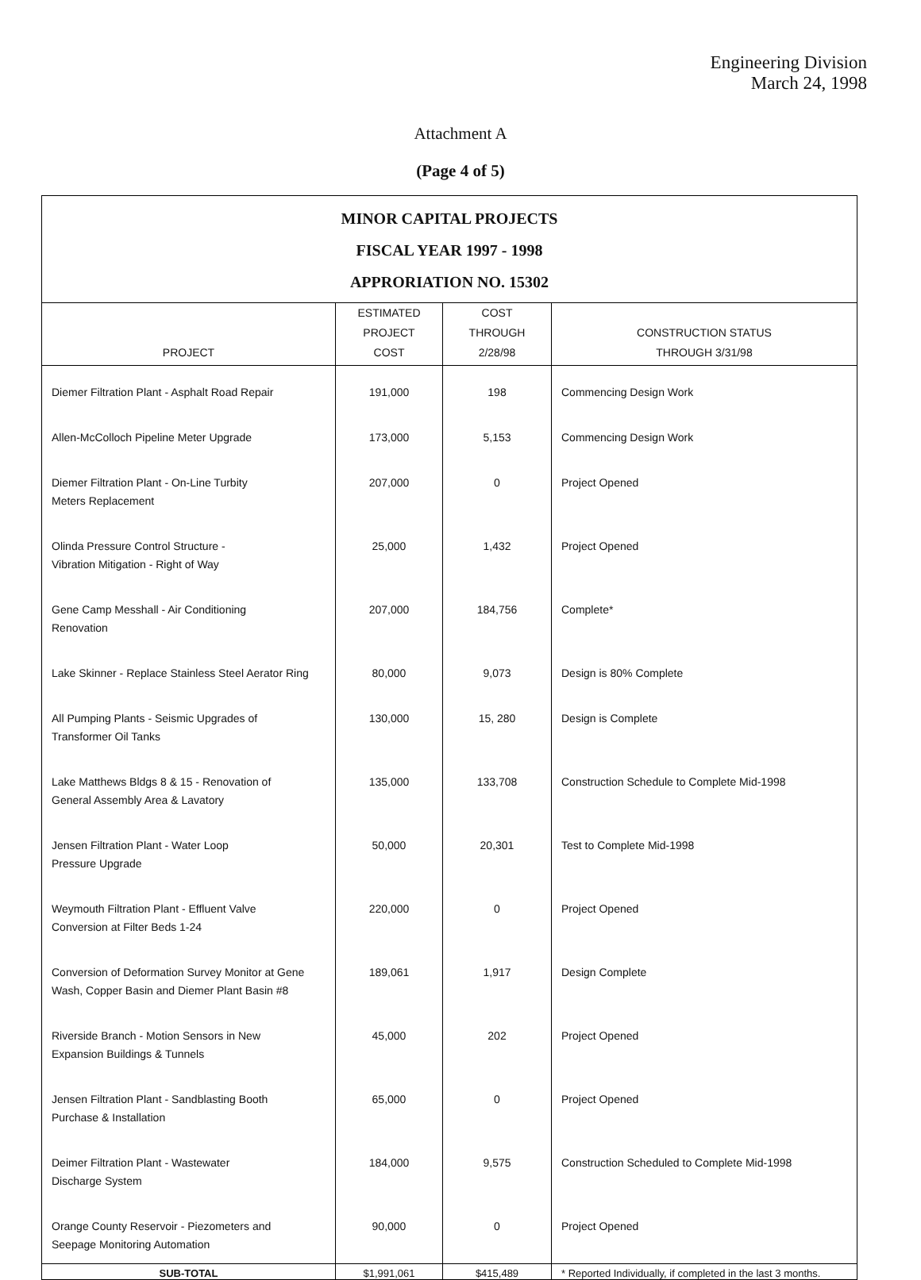Engineering Division
March 24, 1998
Attachment A
(Page 4 of 5)
| MINOR CAPITAL PROJECTS FISCAL YEAR 1997 - 1998 APPRORIATION NO. 15302 | | | |
| --- | --- | --- | --- |
| PROJECT | ESTIMATED PROJECT COST | COST THROUGH 2/28/98 | CONSTRUCTION STATUS THROUGH 3/31/98 |
| Diemer Filtration Plant - Asphalt Road Repair | 191,000 | 198 | Commencing Design Work |
| Allen-McColloch Pipeline Meter Upgrade | 173,000 | 5,153 | Commencing Design Work |
| Diemer Filtration Plant - On-Line Turbity Meters Replacement | 207,000 | 0 | Project Opened |
| Olinda Pressure Control Structure - Vibration Mitigation - Right of Way | 25,000 | 1,432 | Project Opened |
| Gene Camp Messhall - Air Conditioning Renovation | 207,000 | 184,756 | Complete* |
| Lake Skinner - Replace Stainless Steel Aerator Ring | 80,000 | 9,073 | Design is 80% Complete |
| All Pumping Plants - Seismic Upgrades of Transformer Oil Tanks | 130,000 | 15, 280 | Design is Complete |
| Lake Matthews Bldgs 8 & 15 - Renovation of General Assembly Area & Lavatory | 135,000 | 133,708 | Construction Schedule to Complete Mid-1998 |
| Jensen Filtration Plant - Water Loop Pressure Upgrade | 50,000 | 20,301 | Test to Complete Mid-1998 |
| Weymouth Filtration Plant - Effluent Valve Conversion at Filter Beds 1-24 | 220,000 | 0 | Project Opened |
| Conversion of Deformation Survey Monitor at Gene Wash, Copper Basin and Diemer Plant Basin #8 | 189,061 | 1,917 | Design Complete |
| Riverside Branch - Motion Sensors in New Expansion Buildings & Tunnels | 45,000 | 202 | Project Opened |
| Jensen Filtration Plant - Sandblasting Booth Purchase & Installation | 65,000 | 0 | Project Opened |
| Deimer Filtration Plant - Wastewater Discharge System | 184,000 | 9,575 | Construction Scheduled to Complete Mid-1998 |
| Orange County Reservoir - Piezometers and Seepage Monitoring Automation | 90,000 | 0 | Project Opened |
| SUB-TOTAL | $1,991,061 | $415,489 | * Reported Individually, if completed in the last 3 months. |